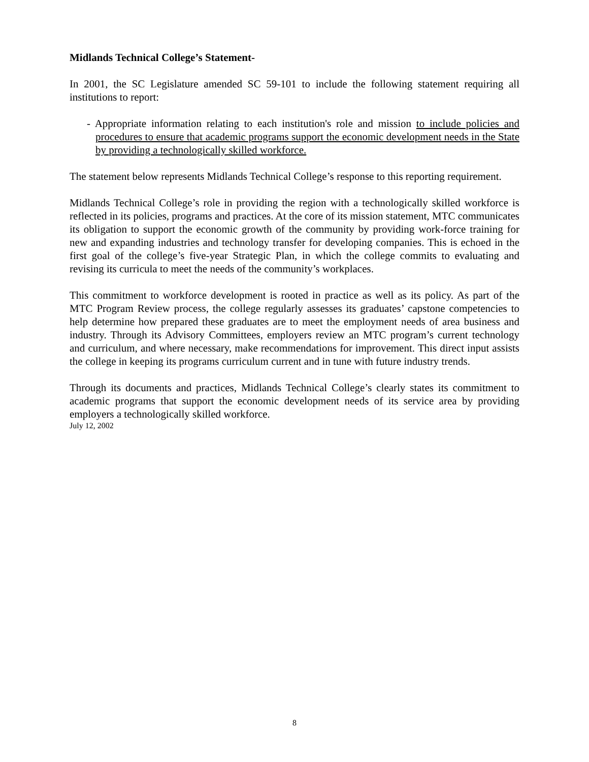Midlands Technical College’s Statement-
In 2001, the SC Legislature amended SC 59-101 to include the following statement requiring all institutions to report:
- Appropriate information relating to each institution's role and mission to include policies and procedures to ensure that academic programs support the economic development needs in the State by providing a technologically skilled workforce.
The statement below represents Midlands Technical College’s response to this reporting requirement.
Midlands Technical College’s role in providing the region with a technologically skilled workforce is reflected in its policies, programs and practices. At the core of its mission statement, MTC communicates its obligation to support the economic growth of the community by providing work-force training for new and expanding industries and technology transfer for developing companies. This is echoed in the first goal of the college’s five-year Strategic Plan, in which the college commits to evaluating and revising its curricula to meet the needs of the community’s workplaces.
This commitment to workforce development is rooted in practice as well as its policy. As part of the MTC Program Review process, the college regularly assesses its graduates’ capstone competencies to help determine how prepared these graduates are to meet the employment needs of area business and industry. Through its Advisory Committees, employers review an MTC program’s current technology and curriculum, and where necessary, make recommendations for improvement. This direct input assists the college in keeping its programs curriculum current and in tune with future industry trends.
Through its documents and practices, Midlands Technical College’s clearly states its commitment to academic programs that support the economic development needs of its service area by providing employers a technologically skilled workforce.
July 12, 2002
8